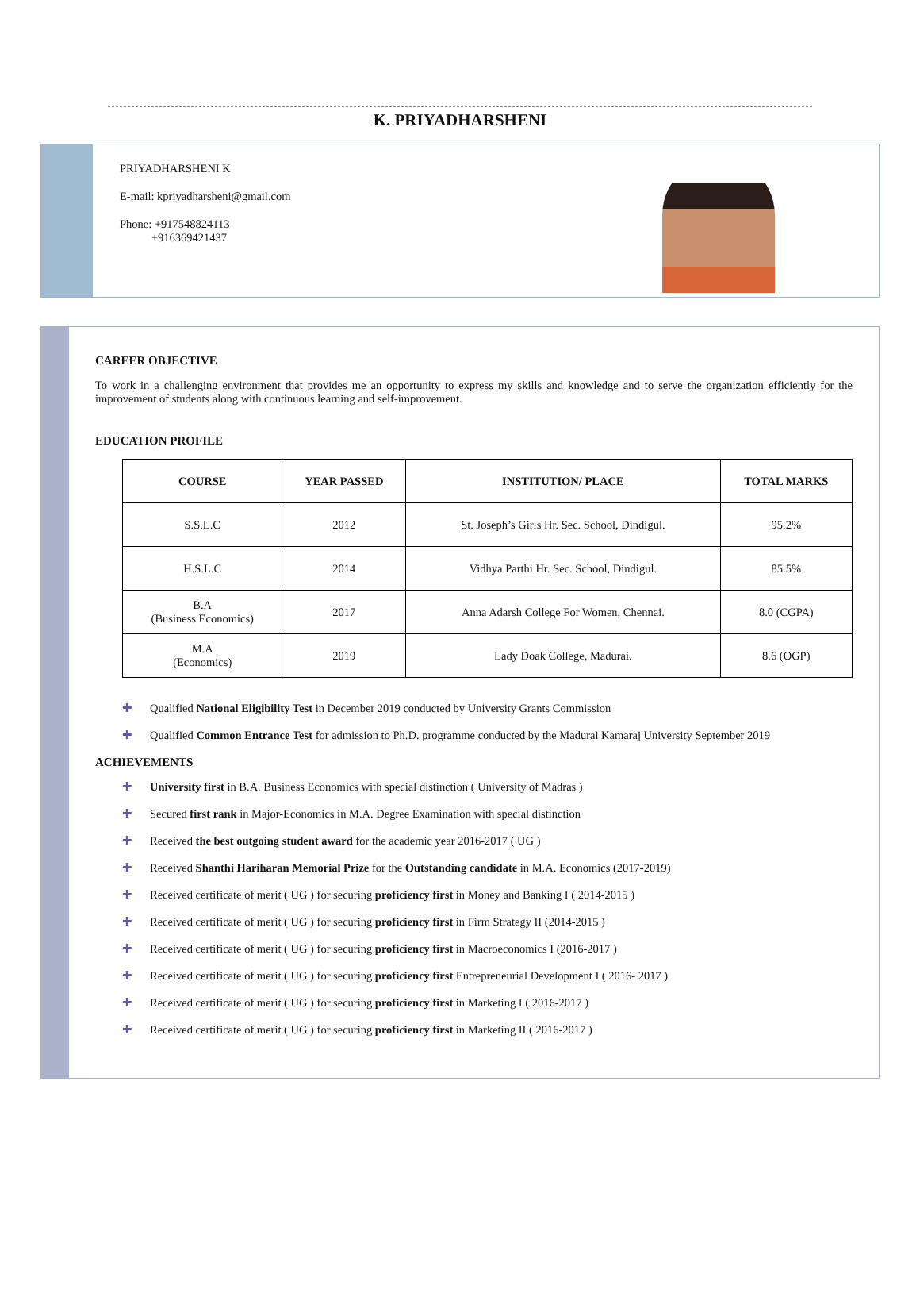K. PRIYADHARSHENI
PRIYADHARSHENI K
E-mail: kpriyadharsheni@gmail.com
Phone: +917548824113
+916369421437
CAREER OBJECTIVE
To work in a challenging environment that provides me an opportunity to express my skills and knowledge and to serve the organization efficiently for the improvement of students along with continuous learning and self-improvement.
EDUCATION PROFILE
| COURSE | YEAR PASSED | INSTITUTION/ PLACE | TOTAL MARKS |
| --- | --- | --- | --- |
| S.S.L.C | 2012 | St. Joseph’s Girls Hr. Sec. School, Dindigul. | 95.2% |
| H.S.L.C | 2014 | Vidhya Parthi Hr. Sec. School, Dindigul. | 85.5% |
| B.A (Business Economics) | 2017 | Anna Adarsh College For Women, Chennai. | 8.0 (CGPA) |
| M.A (Economics) | 2019 | Lady Doak College, Madurai. | 8.6 (OGP) |
✚ Qualified National Eligibility Test in December 2019 conducted by University Grants Commission
✚ Qualified Common Entrance Test for admission to Ph.D. programme conducted by the Madurai Kamaraj University September 2019
ACHIEVEMENTS
✚ University first in B.A. Business Economics with special distinction ( University of Madras )
✚ Secured first rank in Major-Economics in M.A. Degree Examination with special distinction
✚ Received the best outgoing student award for the academic year 2016-2017 ( UG )
✚ Received Shanthi Hariharan Memorial Prize for the Outstanding candidate in M.A. Economics (2017-2019)
✚ Received certificate of merit ( UG ) for securing proficiency first in Money and Banking I ( 2014-2015 )
✚ Received certificate of merit ( UG ) for securing proficiency first in Firm Strategy II (2014-2015 )
✚ Received certificate of merit ( UG ) for securing proficiency first in Macroeconomics I (2016-2017 )
✚ Received certificate of merit ( UG ) for securing proficiency first Entrepreneurial Development I ( 2016- 2017 )
✚ Received certificate of merit ( UG ) for securing proficiency first in Marketing I ( 2016-2017 )
✚ Received certificate of merit ( UG ) for securing proficiency first in Marketing II ( 2016-2017 )